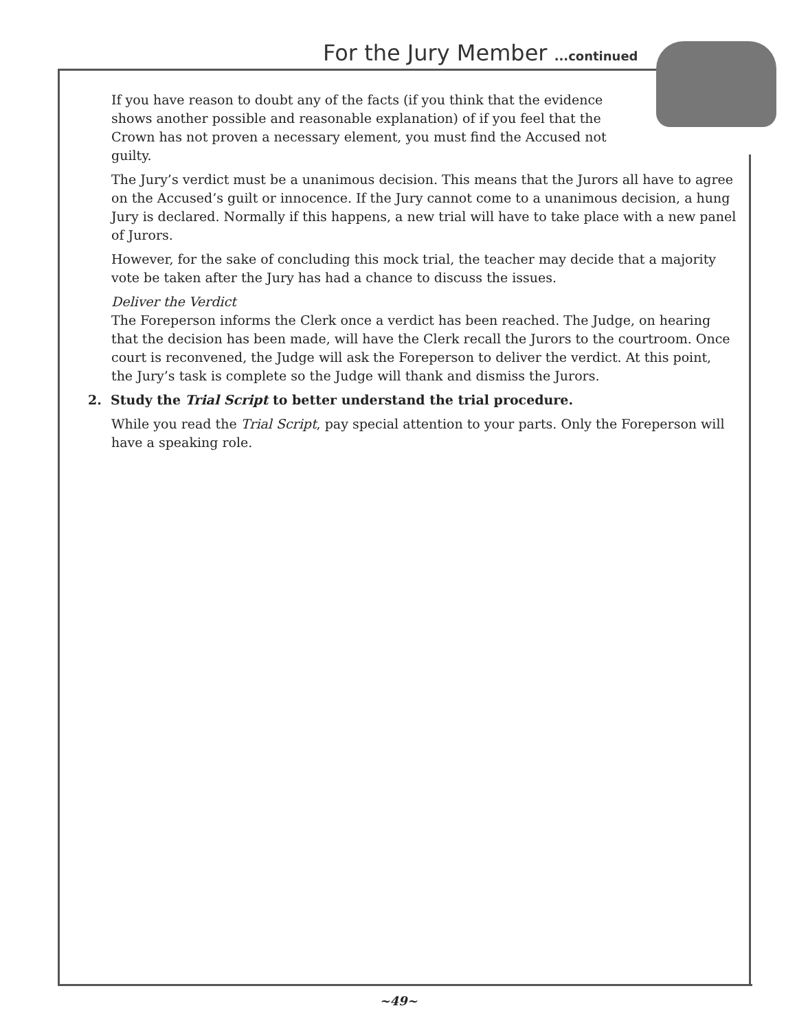For the Jury Member ...continued
If you have reason to doubt any of the facts (if you think that the evidence shows another possible and reasonable explanation) of if you feel that the Crown has not proven a necessary element, you must find the Accused not guilty.
The Jury’s verdict must be a unanimous decision. This means that the Jurors all have to agree on the Accused’s guilt or innocence. If the Jury cannot come to a unanimous decision, a hung Jury is declared. Normally if this happens, a new trial will have to take place with a new panel of Jurors.
However, for the sake of concluding this mock trial, the teacher may decide that a majority vote be taken after the Jury has had a chance to discuss the issues.
Deliver the Verdict
The Foreperson informs the Clerk once a verdict has been reached. The Judge, on hearing that the decision has been made, will have the Clerk recall the Jurors to the courtroom. Once court is reconvened, the Judge will ask the Foreperson to deliver the verdict. At this point, the Jury’s task is complete so the Judge will thank and dismiss the Jurors.
2. Study the Trial Script to better understand the trial procedure.
While you read the Trial Script, pay special attention to your parts. Only the Foreperson will have a speaking role.
~49~